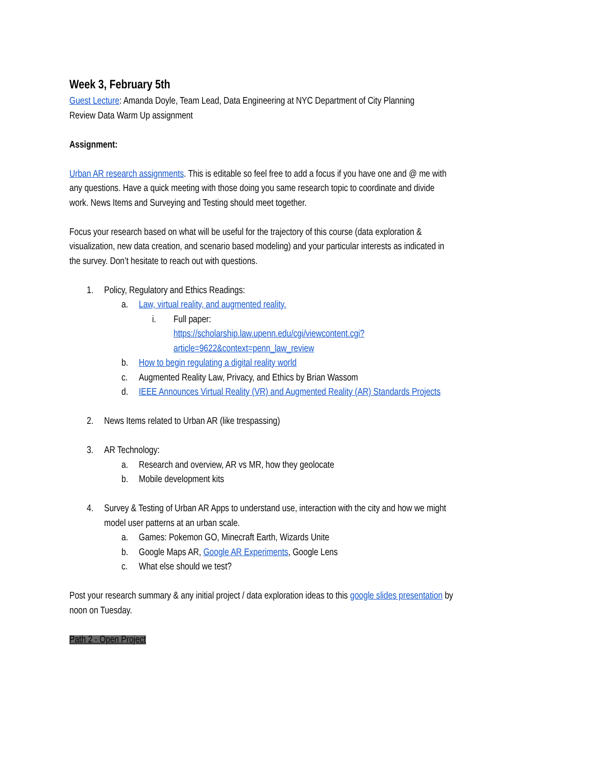Week 3, February 5th
Guest Lecture: Amanda Doyle, Team Lead, Data Engineering at NYC Department of City Planning
Review Data Warm Up assignment
Assignment:
Urban AR research assignments. This is editable so feel free to add a focus if you have one and @ me with any questions. Have a quick meeting with those doing you same research topic to coordinate and divide work. News Items and Surveying and Testing should meet together.
Focus your research based on what will be useful for the trajectory of this course (data exploration & visualization, new data creation, and scenario based modeling) and your particular interests as indicated in the survey. Don’t hesitate to reach out with questions.
1. Policy, Regulatory and Ethics Readings:
a. Law, virtual reality, and augmented reality.
i. Full paper:
https://scholarship.law.upenn.edu/cgi/viewcontent.cgi?article=9622&context=penn_law_review
b. How to begin regulating a digital reality world
c. Augmented Reality Law, Privacy, and Ethics by Brian Wassom
d. IEEE Announces Virtual Reality (VR) and Augmented Reality (AR) Standards Projects
2. News Items related to Urban AR (like trespassing)
3. AR Technology:
a. Research and overview, AR vs MR, how they geolocate
b. Mobile development kits
4. Survey & Testing of Urban AR Apps to understand use, interaction with the city and how we might model user patterns at an urban scale.
a. Games: Pokemon GO, Minecraft Earth, Wizards Unite
b. Google Maps AR, Google AR Experiments, Google Lens
c. What else should we test?
Post your research summary & any initial project / data exploration ideas to this google slides presentation by noon on Tuesday.
Path 2 - Open Project